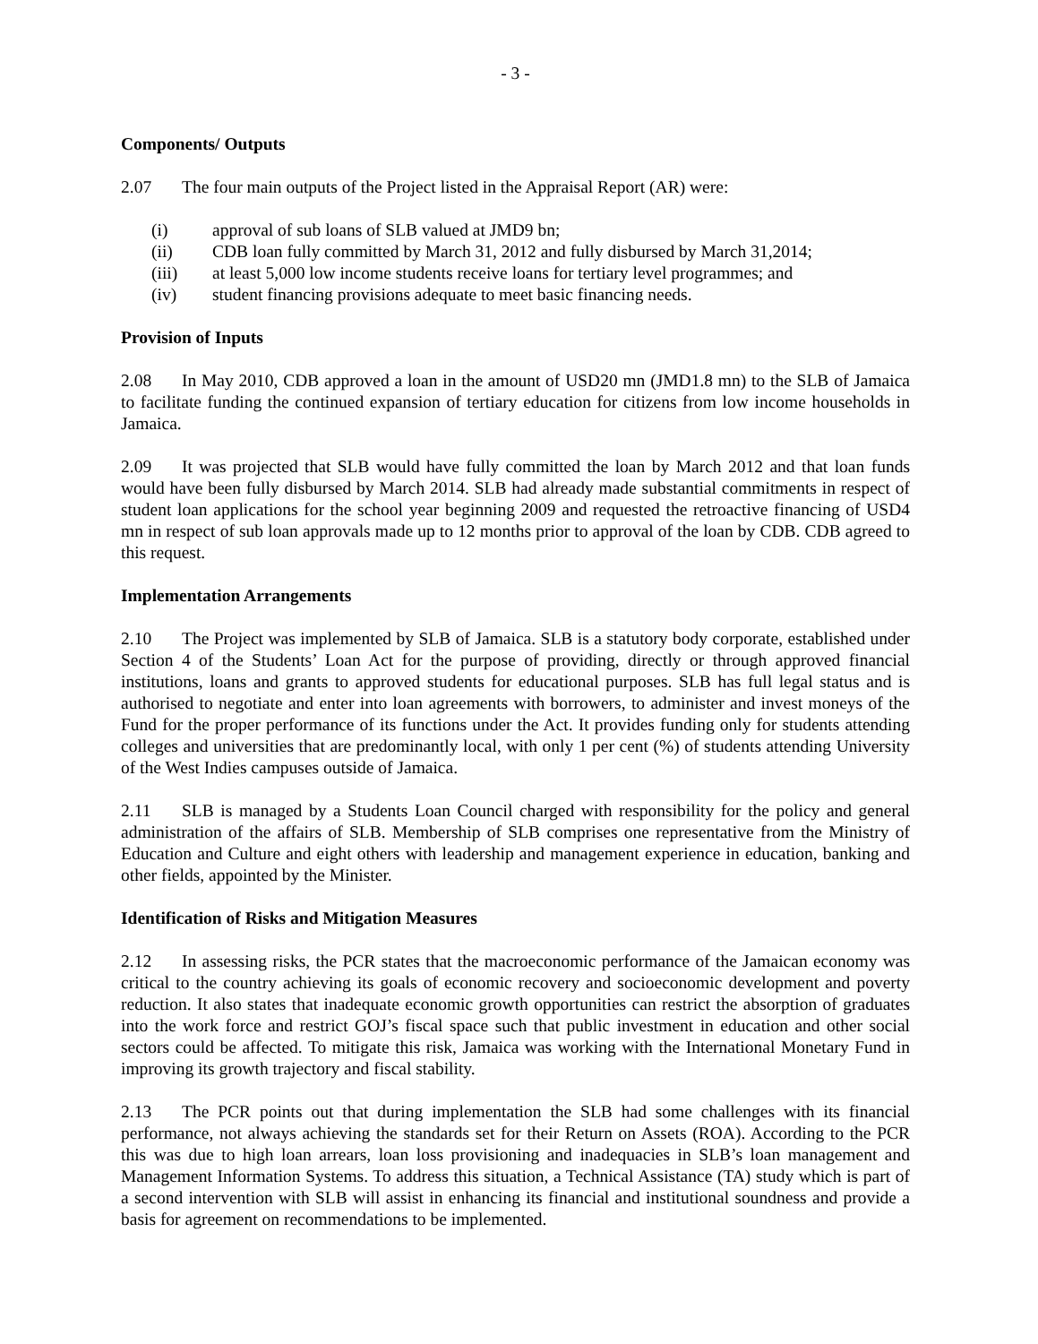- 3 -
Components/ Outputs
2.07 The four main outputs of the Project listed in the Appraisal Report (AR) were:
(i) approval of sub loans of SLB valued at JMD9 bn;
(ii) CDB loan fully committed by March 31, 2012 and fully disbursed by March 31,2014;
(iii) at least 5,000 low income students receive loans for tertiary level programmes; and
(iv) student financing provisions adequate to meet basic financing needs.
Provision of Inputs
2.08 In May 2010, CDB approved a loan in the amount of USD20 mn (JMD1.8 mn) to the SLB of Jamaica to facilitate funding the continued expansion of tertiary education for citizens from low income households in Jamaica.
2.09 It was projected that SLB would have fully committed the loan by March 2012 and that loan funds would have been fully disbursed by March 2014. SLB had already made substantial commitments in respect of student loan applications for the school year beginning 2009 and requested the retroactive financing of USD4 mn in respect of sub loan approvals made up to 12 months prior to approval of the loan by CDB. CDB agreed to this request.
Implementation Arrangements
2.10 The Project was implemented by SLB of Jamaica. SLB is a statutory body corporate, established under Section 4 of the Students’ Loan Act for the purpose of providing, directly or through approved financial institutions, loans and grants to approved students for educational purposes. SLB has full legal status and is authorised to negotiate and enter into loan agreements with borrowers, to administer and invest moneys of the Fund for the proper performance of its functions under the Act. It provides funding only for students attending colleges and universities that are predominantly local, with only 1 per cent (%) of students attending University of the West Indies campuses outside of Jamaica.
2.11 SLB is managed by a Students Loan Council charged with responsibility for the policy and general administration of the affairs of SLB. Membership of SLB comprises one representative from the Ministry of Education and Culture and eight others with leadership and management experience in education, banking and other fields, appointed by the Minister.
Identification of Risks and Mitigation Measures
2.12 In assessing risks, the PCR states that the macroeconomic performance of the Jamaican economy was critical to the country achieving its goals of economic recovery and socioeconomic development and poverty reduction. It also states that inadequate economic growth opportunities can restrict the absorption of graduates into the work force and restrict GOJ’s fiscal space such that public investment in education and other social sectors could be affected. To mitigate this risk, Jamaica was working with the International Monetary Fund in improving its growth trajectory and fiscal stability.
2.13 The PCR points out that during implementation the SLB had some challenges with its financial performance, not always achieving the standards set for their Return on Assets (ROA). According to the PCR this was due to high loan arrears, loan loss provisioning and inadequacies in SLB’s loan management and Management Information Systems. To address this situation, a Technical Assistance (TA) study which is part of a second intervention with SLB will assist in enhancing its financial and institutional soundness and provide a basis for agreement on recommendations to be implemented.